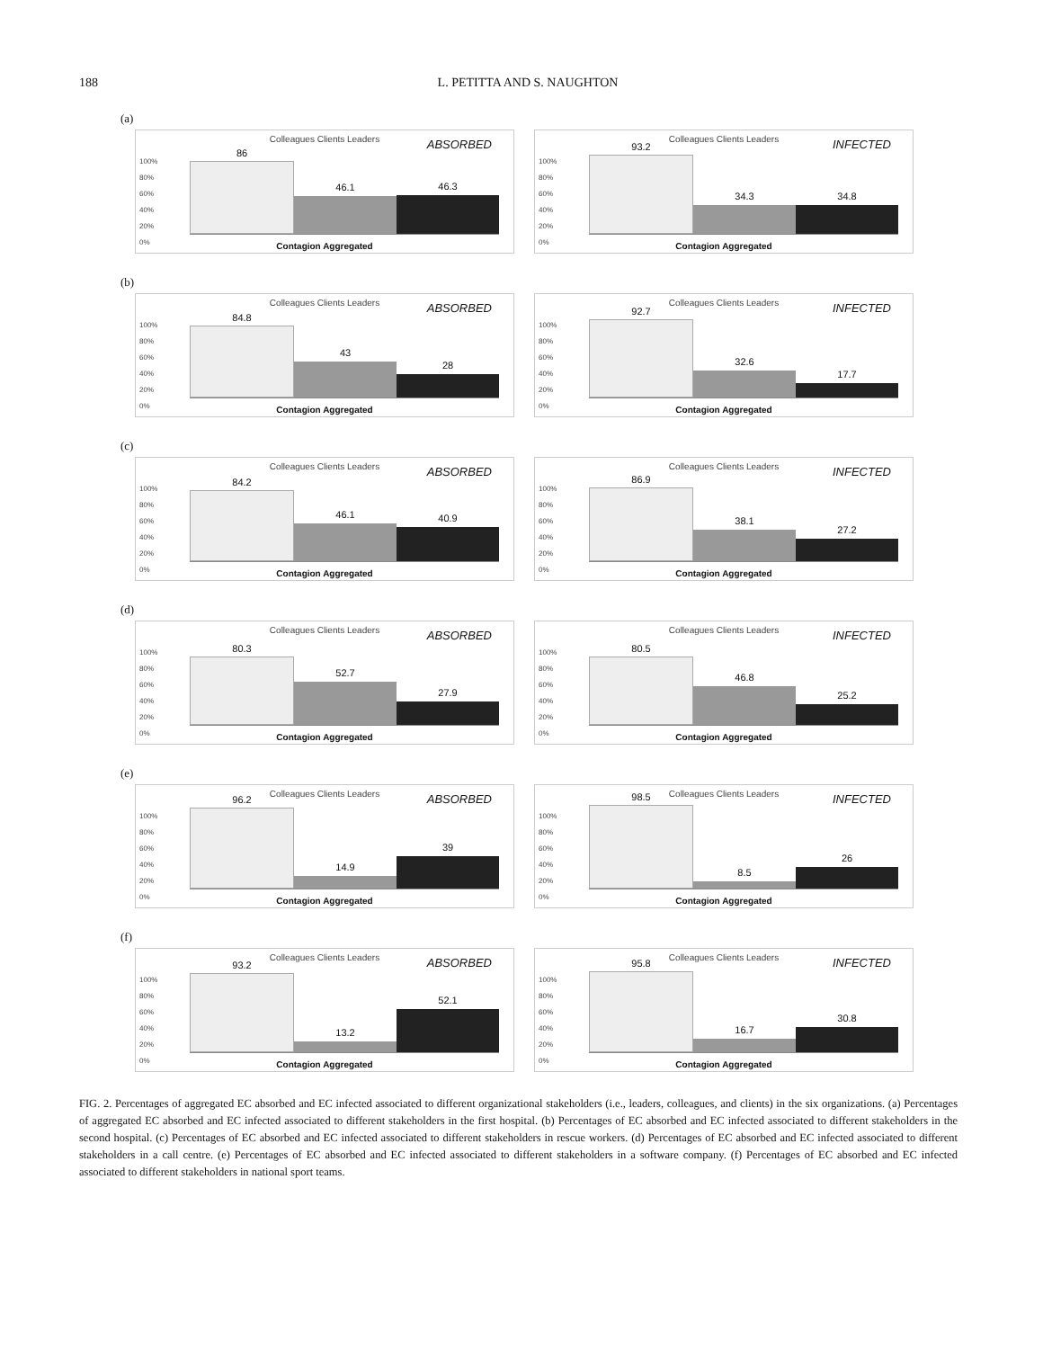188 L. PETITTA AND S. NAUGHTON
(a)
Colleagues Clients Leaders
ABSORBED
100%
80%
60%
40%
20%
0%
86
46.1
46.3
Contagion Aggregated
Colleagues Clients Leaders
INFECTED
100%
80%
60%
40%
20%
0%
93.2
34.3
34.8
Contagion Aggregated
(b)
Colleagues Clients Leaders
ABSORBED
100%
80%
60%
40%
20%
0%
84.8
43
28
Contagion Aggregated
Colleagues Clients Leaders
INFECTED
100%
80%
60%
40%
20%
0%
92.7
32.6
17.7
Contagion Aggregated
(c)
Colleagues Clients Leaders
ABSORBED
100%
80%
60%
40%
20%
0%
84.2
46.1
40.9
Contagion Aggregated
Colleagues Clients Leaders
INFECTED
100%
80%
60%
40%
20%
0%
86.9
38.1
27.2
Contagion Aggregated
(d)
Colleagues Clients Leaders
ABSORBED
100%
80%
60%
40%
20%
0%
80.3
52.7
27.9
Contagion Aggregated
Colleagues Clients Leaders
INFECTED
100%
80%
60%
40%
20%
0%
80.5
46.8
25.2
Contagion Aggregated
(e)
Colleagues Clients Leaders
ABSORBED
100%
80%
60%
40%
20%
0%
96.2
14.9
39
Contagion Aggregated
Colleagues Clients Leaders
INFECTED
100%
80%
60%
40%
20%
0%
98.5
8.5
26
Contagion Aggregated
(f)
Colleagues Clients Leaders
ABSORBED
100%
80%
60%
40%
20%
0%
93.2
13.2
52.1
Contagion Aggregated
Colleagues Clients Leaders
INFECTED
100%
80%
60%
40%
20%
0%
95.8
16.7
30.8
Contagion Aggregated
FIG. 2. Percentages of aggregated EC absorbed and EC infected associated to different organizational stakeholders (i.e., leaders, colleagues, and clients) in the six organizations. (a) Percentages of aggregated EC absorbed and EC infected associated to different stakeholders in the first hospital. (b) Percentages of EC absorbed and EC infected associated to different stakeholders in the second hospital. (c) Percentages of EC absorbed and EC infected associated to different stakeholders in rescue workers. (d) Percentages of EC absorbed and EC infected associated to different stakeholders in a call centre. (e) Percentages of EC absorbed and EC infected associated to different stakeholders in a software company. (f) Percentages of EC absorbed and EC infected associated to different stakeholders in national sport teams.